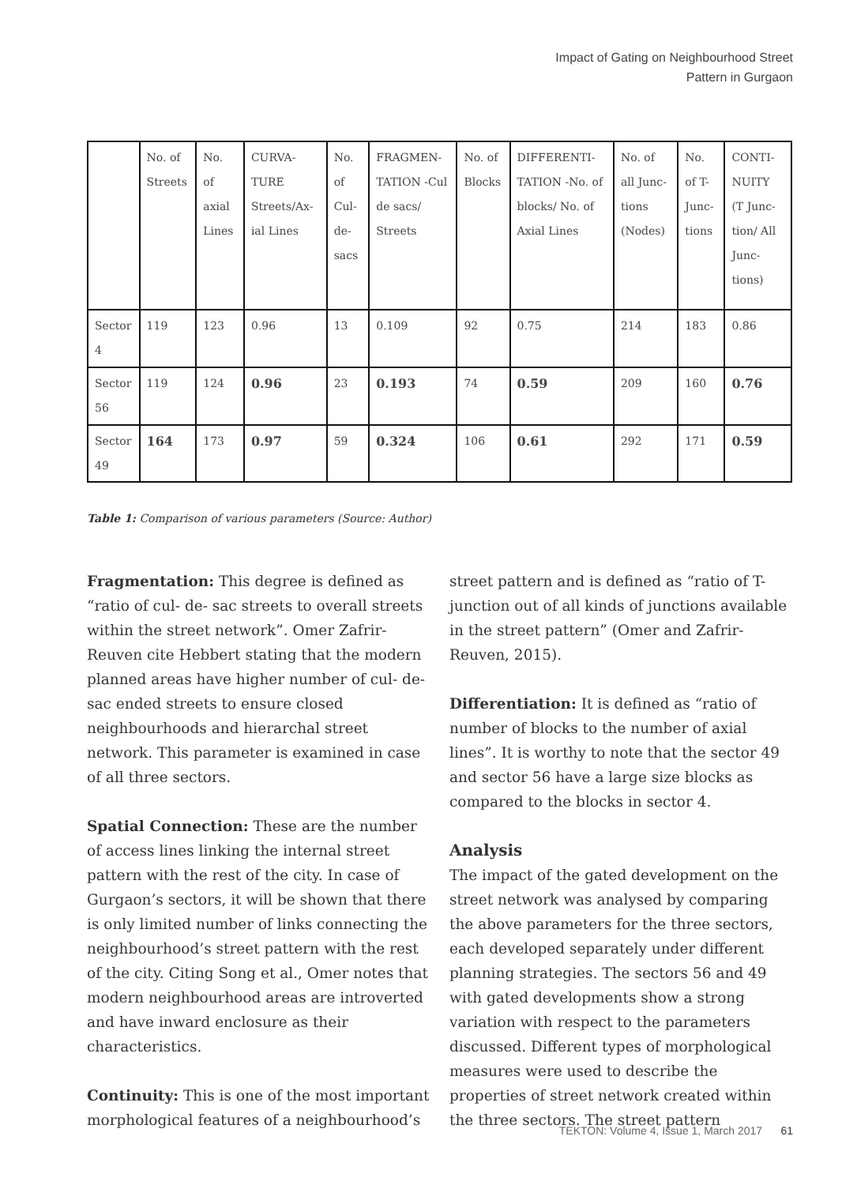Impact of Gating on Neighbourhood Street
Pattern in Gurgaon
| | No. of Streets | No. of axial Lines | CURVA-TURE Streets/Ax-ial Lines | No. of Cul-de-sacs | FRAGMEN-TATION -Cul de sacs/ Streets | No. of Blocks | DIFFERENTI-TATION -No. of blocks/ No. of Axial Lines | No. of all Junc-tions (Nodes) | No. of T-Junc-tions | CONTI-NUITY (T Junc-tion/ All Junc-tions) |
| --- | --- | --- | --- | --- | --- | --- | --- | --- | --- | --- |
| Sector 4 | 119 | 123 | 0.96 | 13 | 0.109 | 92 | 0.75 | 214 | 183 | 0.86 |
| Sector 56 | 119 | 124 | 0.96 | 23 | 0.193 | 74 | 0.59 | 209 | 160 | 0.76 |
| Sector 49 | 164 | 173 | 0.97 | 59 | 0.324 | 106 | 0.61 | 292 | 171 | 0.59 |
Table 1: Comparison of various parameters (Source: Author)
Fragmentation: This degree is defined as “ratio of cul- de- sac streets to overall streets within the street network”. Omer Zafrir-Reuven cite Hebbert stating that the modern planned areas have higher number of cul- de- sac ended streets to ensure closed neighbourhoods and hierarchal street network. This parameter is examined in case of all three sectors.
Spatial Connection: These are the number of access lines linking the internal street pattern with the rest of the city. In case of Gurgaon’s sectors, it will be shown that there is only limited number of links connecting the neighbourhood’s street pattern with the rest of the city. Citing Song et al., Omer notes that modern neighbourhood areas are introverted and have inward enclosure as their characteristics.
Continuity: This is one of the most important morphological features of a neighbourhood’s
street pattern and is defined as “ratio of T-junction out of all kinds of junctions available in the street pattern” (Omer and Zafrir-Reuven, 2015).
Differentiation: It is defined as “ratio of number of blocks to the number of axial lines”. It is worthy to note that the sector 49 and sector 56 have a large size blocks as compared to the blocks in sector 4.
Analysis
The impact of the gated development on the street network was analysed by comparing the above parameters for the three sectors, each developed separately under different planning strategies. The sectors 56 and 49 with gated developments show a strong variation with respect to the parameters discussed. Different types of morphological measures were used to describe the properties of street network created within the three sectors. The street pattern
TEKTON: Volume 4, Issue 1, March 2017 61